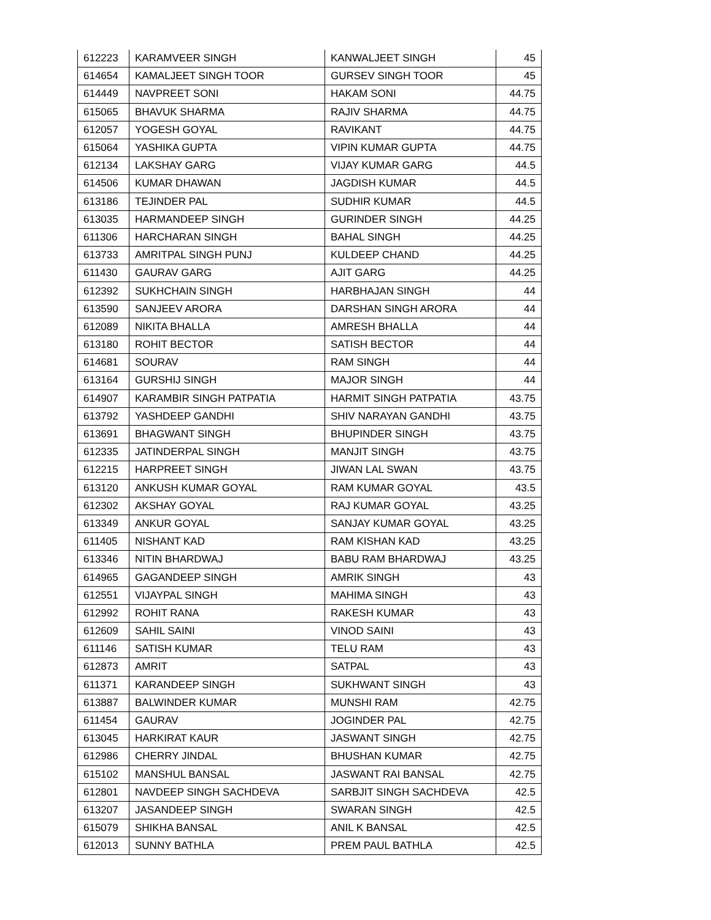| 612223 | KARAMVEER SINGH | KANWALJEET SINGH | 45 |
| 614654 | KAMALJEET SINGH TOOR | GURSEV SINGH TOOR | 45 |
| 614449 | NAVPREET SONI | HAKAM SONI | 44.75 |
| 615065 | BHAVUK SHARMA | RAJIV SHARMA | 44.75 |
| 612057 | YOGESH GOYAL | RAVIKANT | 44.75 |
| 615064 | YASHIKA GUPTA | VIPIN KUMAR GUPTA | 44.75 |
| 612134 | LAKSHAY GARG | VIJAY KUMAR GARG | 44.5 |
| 614506 | KUMAR DHAWAN | JAGDISH KUMAR | 44.5 |
| 613186 | TEJINDER PAL | SUDHIR KUMAR | 44.5 |
| 613035 | HARMANDEEP SINGH | GURINDER SINGH | 44.25 |
| 611306 | HARCHARAN SINGH | BAHAL SINGH | 44.25 |
| 613733 | AMRITPAL SINGH PUNJ | KULDEEP CHAND | 44.25 |
| 611430 | GAURAV GARG | AJIT GARG | 44.25 |
| 612392 | SUKHCHAIN SINGH | HARBHAJAN SINGH | 44 |
| 613590 | SANJEEV ARORA | DARSHAN SINGH ARORA | 44 |
| 612089 | NIKITA BHALLA | AMRESH BHALLA | 44 |
| 613180 | ROHIT BECTOR | SATISH BECTOR | 44 |
| 614681 | SOURAV | RAM SINGH | 44 |
| 613164 | GURSHIJ SINGH | MAJOR SINGH | 44 |
| 614907 | KARAMBIR SINGH PATPATIA | HARMIT SINGH PATPATIA | 43.75 |
| 613792 | YASHDEEP GANDHI | SHIV NARAYAN GANDHI | 43.75 |
| 613691 | BHAGWANT SINGH | BHUPINDER SINGH | 43.75 |
| 612335 | JATINDERPAL SINGH | MANJIT SINGH | 43.75 |
| 612215 | HARPREET SINGH | JIWAN LAL SWAN | 43.75 |
| 613120 | ANKUSH KUMAR GOYAL | RAM KUMAR GOYAL | 43.5 |
| 612302 | AKSHAY GOYAL | RAJ KUMAR GOYAL | 43.25 |
| 613349 | ANKUR GOYAL | SANJAY KUMAR GOYAL | 43.25 |
| 611405 | NISHANT KAD | RAM KISHAN KAD | 43.25 |
| 613346 | NITIN BHARDWAJ | BABU RAM BHARDWAJ | 43.25 |
| 614965 | GAGANDEEP SINGH | AMRIK SINGH | 43 |
| 612551 | VIJAYPAL SINGH | MAHIMA SINGH | 43 |
| 612992 | ROHIT RANA | RAKESH KUMAR | 43 |
| 612609 | SAHIL SAINI | VINOD SAINI | 43 |
| 611146 | SATISH KUMAR | TELU RAM | 43 |
| 612873 | AMRIT | SATPAL | 43 |
| 611371 | KARANDEEP SINGH | SUKHWANT SINGH | 43 |
| 613887 | BALWINDER KUMAR | MUNSHI RAM | 42.75 |
| 611454 | GAURAV | JOGINDER PAL | 42.75 |
| 613045 | HARKIRAT KAUR | JASWANT SINGH | 42.75 |
| 612986 | CHERRY JINDAL | BHUSHAN KUMAR | 42.75 |
| 615102 | MANSHUL BANSAL | JASWANT RAI BANSAL | 42.75 |
| 612801 | NAVDEEP SINGH SACHDEVA | SARBJIT SINGH SACHDEVA | 42.5 |
| 613207 | JASANDEEP SINGH | SWARAN SINGH | 42.5 |
| 615079 | SHIKHA BANSAL | ANIL K BANSAL | 42.5 |
| 612013 | SUNNY BATHLA | PREM PAUL BATHLA | 42.5 |